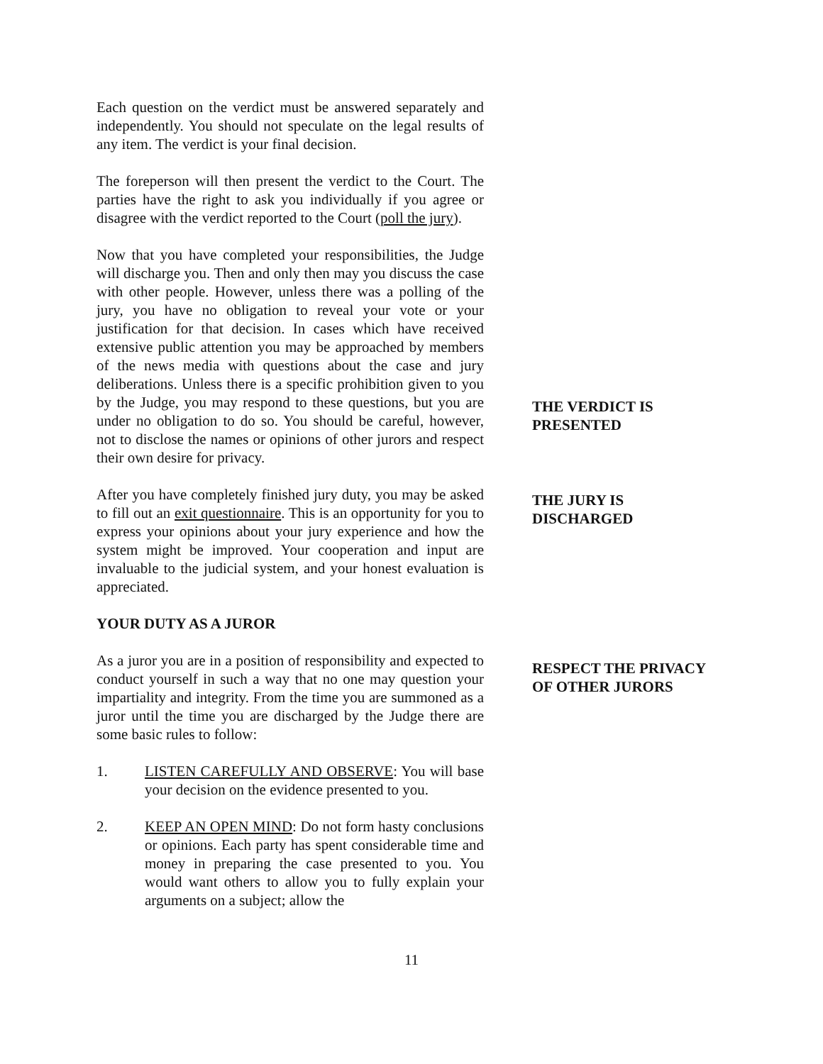Each question on the verdict must be answered separately and independently. You should not speculate on the legal results of any item. The verdict is your final decision.
The foreperson will then present the verdict to the Court. The parties have the right to ask you individually if you agree or disagree with the verdict reported to the Court (poll the jury).
Now that you have completed your responsibilities, the Judge will discharge you. Then and only then may you discuss the case with other people. However, unless there was a polling of the jury, you have no obligation to reveal your vote or your justification for that decision. In cases which have received extensive public attention you may be approached by members of the news media with questions about the case and jury deliberations. Unless there is a specific prohibition given to you by the Judge, you may respond to these questions, but you are under no obligation to do so. You should be careful, however, not to disclose the names or opinions of other jurors and respect their own desire for privacy.
After you have completely finished jury duty, you may be asked to fill out an exit questionnaire. This is an opportunity for you to express your opinions about your jury experience and how the system might be improved. Your cooperation and input are invaluable to the judicial system, and your honest evaluation is appreciated.
YOUR DUTY AS A JUROR
As a juror you are in a position of responsibility and expected to conduct yourself in such a way that no one may question your impartiality and integrity. From the time you are summoned as a juror until the time you are discharged by the Judge there are some basic rules to follow:
1. LISTEN CAREFULLY AND OBSERVE: You will base your decision on the evidence presented to you.
2. KEEP AN OPEN MIND: Do not form hasty conclusions or opinions. Each party has spent considerable time and money in preparing the case presented to you. You would want others to allow you to fully explain your arguments on a subject; allow the
THE VERDICT IS
PRESENTED
THE JURY IS
DISCHARGED
RESPECT THE PRIVACY
OF OTHER JURORS
11